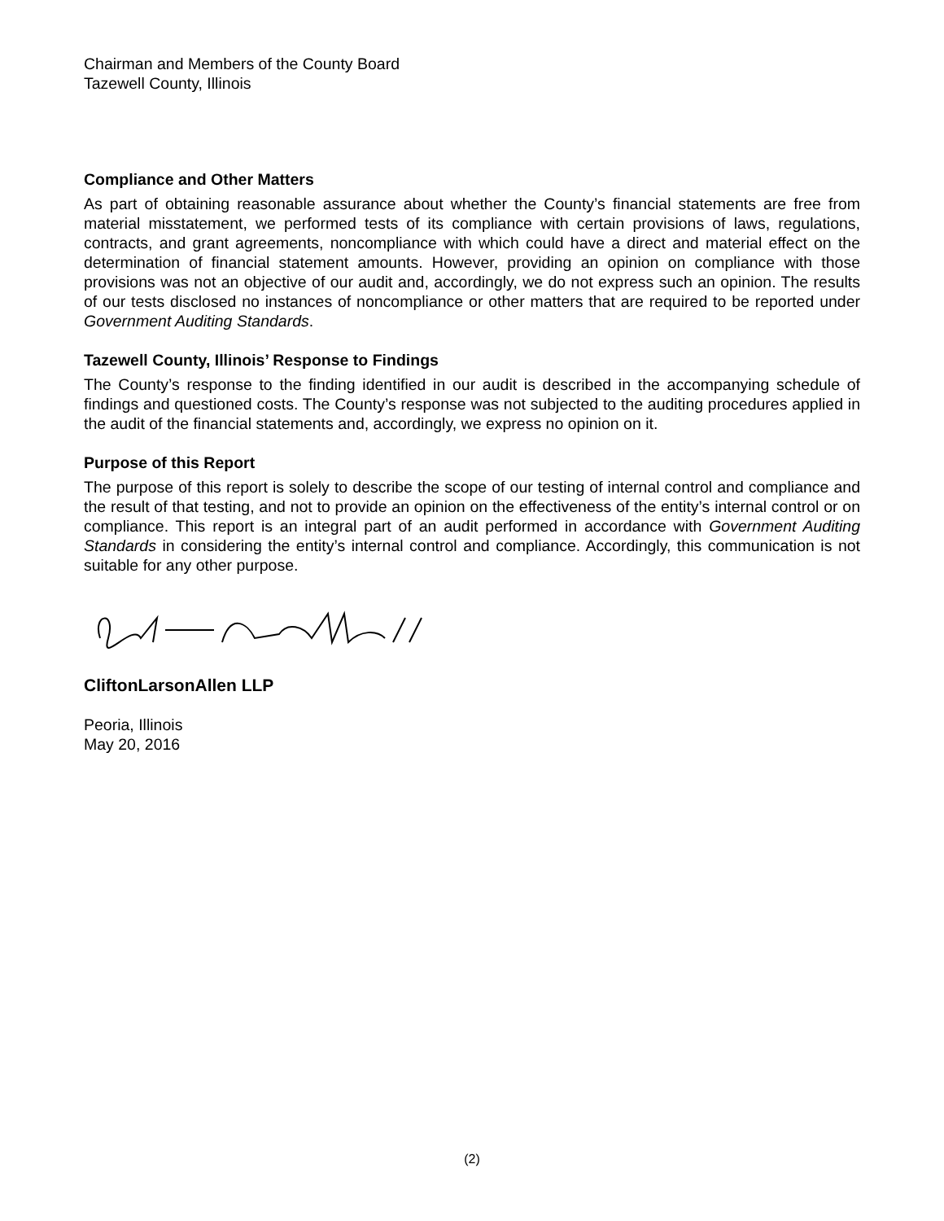Chairman and Members of the County Board
Tazewell County, Illinois
Compliance and Other Matters
As part of obtaining reasonable assurance about whether the County’s financial statements are free from material misstatement, we performed tests of its compliance with certain provisions of laws, regulations, contracts, and grant agreements, noncompliance with which could have a direct and material effect on the determination of financial statement amounts. However, providing an opinion on compliance with those provisions was not an objective of our audit and, accordingly, we do not express such an opinion. The results of our tests disclosed no instances of noncompliance or other matters that are required to be reported under Government Auditing Standards.
Tazewell County, Illinois’ Response to Findings
The County’s response to the finding identified in our audit is described in the accompanying schedule of findings and questioned costs. The County’s response was not subjected to the auditing procedures applied in the audit of the financial statements and, accordingly, we express no opinion on it.
Purpose of this Report
The purpose of this report is solely to describe the scope of our testing of internal control and compliance and the result of that testing, and not to provide an opinion on the effectiveness of the entity’s internal control or on compliance. This report is an integral part of an audit performed in accordance with Government Auditing Standards in considering the entity’s internal control and compliance. Accordingly, this communication is not suitable for any other purpose.
CliftonLarsonAllen LLP
Peoria, Illinois
May 20, 2016
(2)